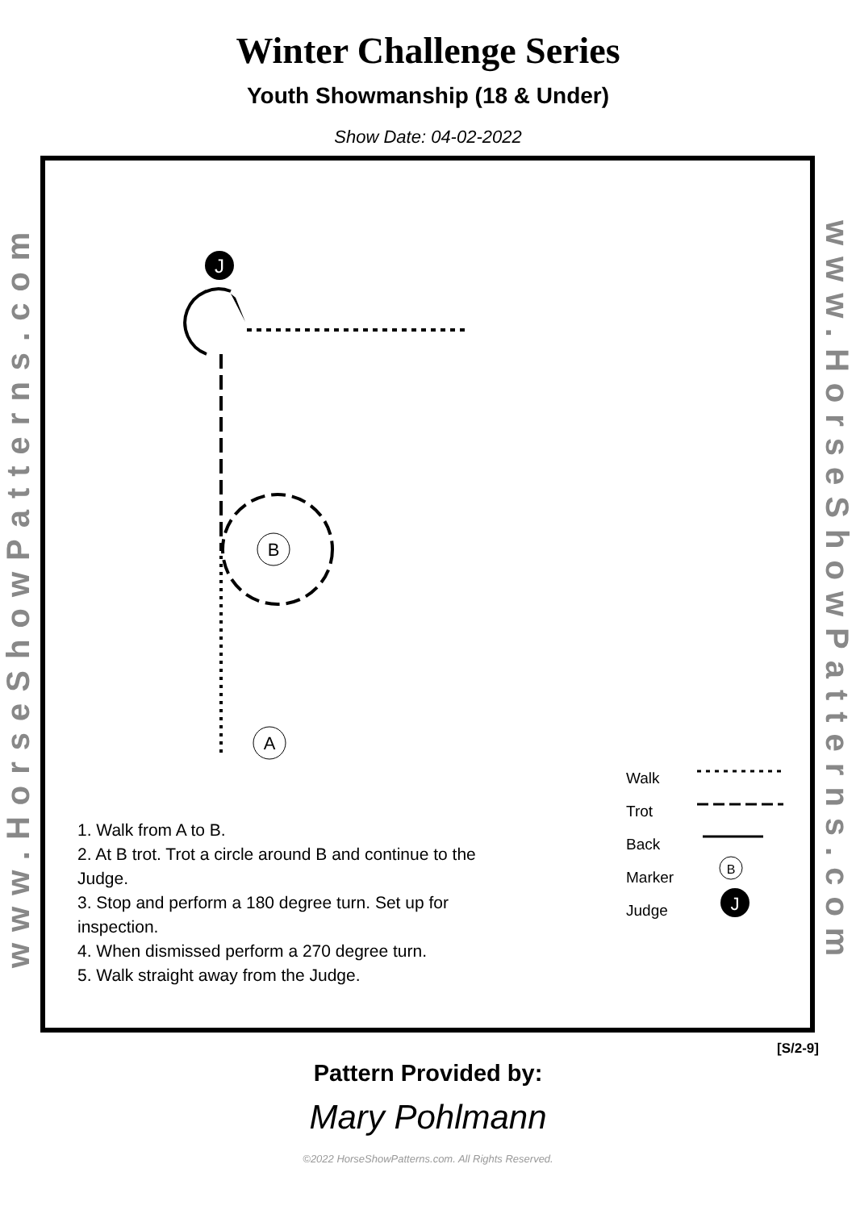Winter Challenge Series
Youth Showmanship (18 & Under)
Show Date: 04-02-2022
www.HorseShowPatterns.com
J
B
A
B
J
Walk
Trot
Back
Marker
Judge
1. Walk from A to B.
2. At B trot. Trot a circle around B and continue to the Judge.
3. Stop and perform a 180 degree turn. Set up for inspection.
4. When dismissed perform a 270 degree turn.
5. Walk straight away from the Judge.
www.HorseShowPatterns.com
[S/2-9]
Pattern Provided by:
Mary Pohlmann
©2022 HorseShowPatterns.com. All Rights Reserved.